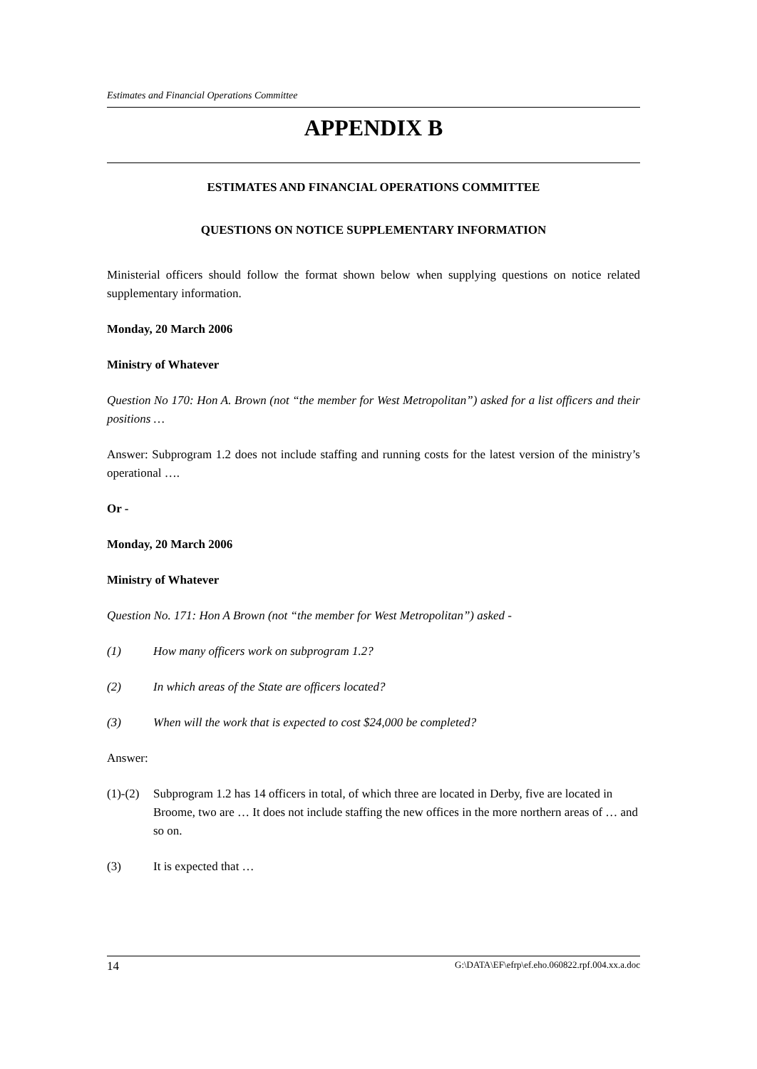Estimates and Financial Operations Committee
APPENDIX B
ESTIMATES AND FINANCIAL OPERATIONS COMMITTEE
QUESTIONS ON NOTICE SUPPLEMENTARY INFORMATION
Ministerial officers should follow the format shown below when supplying questions on notice related supplementary information.
Monday, 20 March 2006
Ministry of Whatever
Question No 170: Hon A. Brown (not “the member for West Metropolitan”) asked for a list officers and their positions …
Answer: Subprogram 1.2 does not include staffing and running costs for the latest version of the ministry’s operational ….
Or -
Monday, 20 March 2006
Ministry of Whatever
Question No. 171: Hon A Brown (not “the member for West Metropolitan”) asked -
(1) How many officers work on subprogram 1.2?
(2) In which areas of the State are officers located?
(3) When will the work that is expected to cost $24,000 be completed?
Answer:
(1)-(2) Subprogram 1.2 has 14 officers in total, of which three are located in Derby, five are located in Broome, two are … It does not include staffing the new offices in the more northern areas of … and so on.
(3) It is expected that …
14 G:\DATA\EF\efrp\ef.eho.060822.rpf.004.xx.a.doc